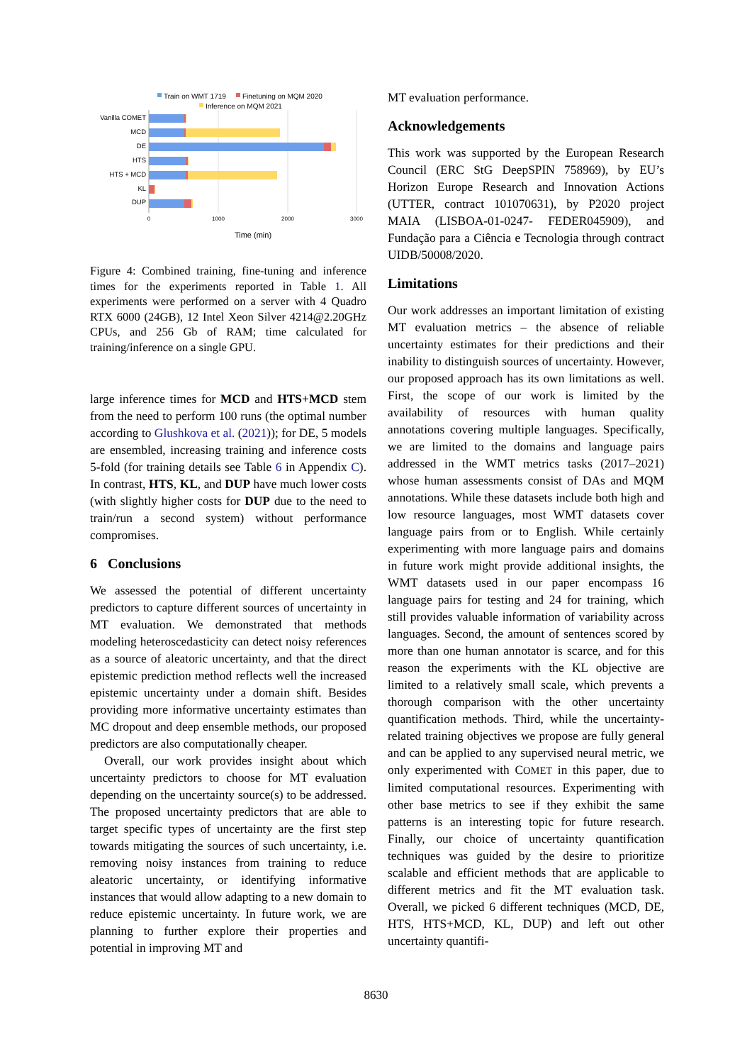Train on WMT 1719
Finetuning on MQM 2020
Inference on MQM 2021
Vanilla COMET
MCD
DE
HTS
HTS + MCD
KL
DUP
0
1000
2000
3000
Time (min)
Figure 4: Combined training, fine-tuning and inference times for the experiments reported in Table 1. All experiments were performed on a server with 4 Quadro RTX 6000 (24GB), 12 Intel Xeon Silver 4214@2.20GHz CPUs, and 256 Gb of RAM; time calculated for training/inference on a single GPU.
large inference times for MCD and HTS+MCD stem from the need to perform 100 runs (the optimal number according to Glushkova et al. (2021)); for DE, 5 models are ensembled, increasing training and inference costs 5-fold (for training details see Table 6 in Appendix C). In contrast, HTS, KL, and DUP have much lower costs (with slightly higher costs for DUP due to the need to train/run a second system) without performance compromises.
6 Conclusions
We assessed the potential of different uncertainty predictors to capture different sources of uncertainty in MT evaluation. We demonstrated that methods modeling heteroscedasticity can detect noisy references as a source of aleatoric uncertainty, and that the direct epistemic prediction method reflects well the increased epistemic uncertainty under a domain shift. Besides providing more informative uncertainty estimates than MC dropout and deep ensemble methods, our proposed predictors are also computationally cheaper.
Overall, our work provides insight about which uncertainty predictors to choose for MT evaluation depending on the uncertainty source(s) to be addressed. The proposed uncertainty predictors that are able to target specific types of uncertainty are the first step towards mitigating the sources of such uncertainty, i.e. removing noisy instances from training to reduce aleatoric uncertainty, or identifying informative instances that would allow adapting to a new domain to reduce epistemic uncertainty. In future work, we are planning to further explore their properties and potential in improving MT and
MT evaluation performance.
Acknowledgements
This work was supported by the European Research Council (ERC StG DeepSPIN 758969), by EU’s Horizon Europe Research and Innovation Actions (UTTER, contract 101070631), by P2020 project MAIA (LISBOA-01-0247- FEDER045909), and Fundação para a Ciência e Tecnologia through contract UIDB/50008/2020.
Limitations
Our work addresses an important limitation of existing MT evaluation metrics – the absence of reliable uncertainty estimates for their predictions and their inability to distinguish sources of uncertainty. However, our proposed approach has its own limitations as well. First, the scope of our work is limited by the availability of resources with human quality annotations covering multiple languages. Specifically, we are limited to the domains and language pairs addressed in the WMT metrics tasks (2017–2021) whose human assessments consist of DAs and MQM annotations. While these datasets include both high and low resource languages, most WMT datasets cover language pairs from or to English. While certainly experimenting with more language pairs and domains in future work might provide additional insights, the WMT datasets used in our paper encompass 16 language pairs for testing and 24 for training, which still provides valuable information of variability across languages. Second, the amount of sentences scored by more than one human annotator is scarce, and for this reason the experiments with the KL objective are limited to a relatively small scale, which prevents a thorough comparison with the other uncertainty quantification methods. Third, while the uncertainty-related training objectives we propose are fully general and can be applied to any supervised neural metric, we only experimented with COMET in this paper, due to limited computational resources. Experimenting with other base metrics to see if they exhibit the same patterns is an interesting topic for future research. Finally, our choice of uncertainty quantification techniques was guided by the desire to prioritize scalable and efficient methods that are applicable to different metrics and fit the MT evaluation task. Overall, we picked 6 different techniques (MCD, DE, HTS, HTS+MCD, KL, DUP) and left out other uncertainty quantifi-
8630